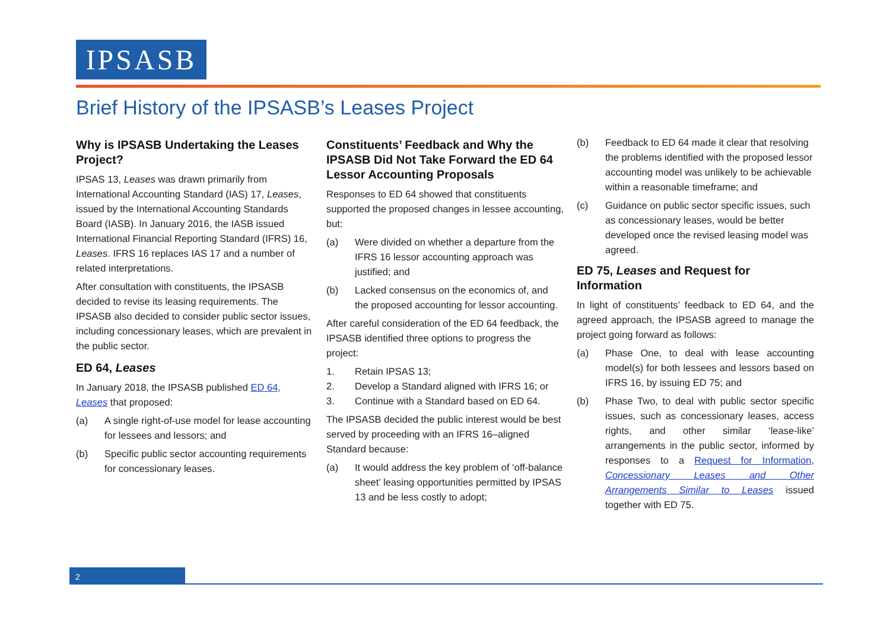IPSASB
Brief History of the IPSASB’s Leases Project
Why is IPSASB Undertaking the Leases Project?
IPSAS 13, Leases was drawn primarily from International Accounting Standard (IAS) 17, Leases, issued by the International Accounting Standards Board (IASB). In January 2016, the IASB issued International Financial Reporting Standard (IFRS) 16, Leases. IFRS 16 replaces IAS 17 and a number of related interpretations.
After consultation with constituents, the IPSASB decided to revise its leasing requirements. The IPSASB also decided to consider public sector issues, including concessionary leases, which are prevalent in the public sector.
ED 64, Leases
In January 2018, the IPSASB published ED 64, Leases that proposed:
(a) A single right-of-use model for lease accounting for lessees and lessors; and
(b) Specific public sector accounting requirements for concessionary leases.
Constituents’ Feedback and Why the IPSASB Did Not Take Forward the ED 64 Lessor Accounting Proposals
Responses to ED 64 showed that constituents supported the proposed changes in lessee accounting, but:
(a) Were divided on whether a departure from the IFRS 16 lessor accounting approach was justified; and
(b) Lacked consensus on the economics of, and the proposed accounting for lessor accounting.
After careful consideration of the ED 64 feedback, the IPSASB identified three options to progress the project:
1. Retain IPSAS 13;
2. Develop a Standard aligned with IFRS 16; or
3. Continue with a Standard based on ED 64.
The IPSASB decided the public interest would be best served by proceeding with an IFRS 16–aligned Standard because:
(a) It would address the key problem of ‘off-balance sheet’ leasing opportunities permitted by IPSAS 13 and be less costly to adopt;
(b) Feedback to ED 64 made it clear that resolving the problems identified with the proposed lessor accounting model was unlikely to be achievable within a reasonable timeframe; and
(c) Guidance on public sector specific issues, such as concessionary leases, would be better developed once the revised leasing model was agreed.
ED 75, Leases and Request for Information
In light of constituents’ feedback to ED 64, and the agreed approach, the IPSASB agreed to manage the project going forward as follows:
(a) Phase One, to deal with lease accounting model(s) for both lessees and lessors based on IFRS 16, by issuing ED 75; and
(b) Phase Two, to deal with public sector specific issues, such as concessionary leases, access rights, and other similar ‘lease-like’ arrangements in the public sector, informed by responses to a Request for Information, Concessionary Leases and Other Arrangements Similar to Leases issued together with ED 75.
2